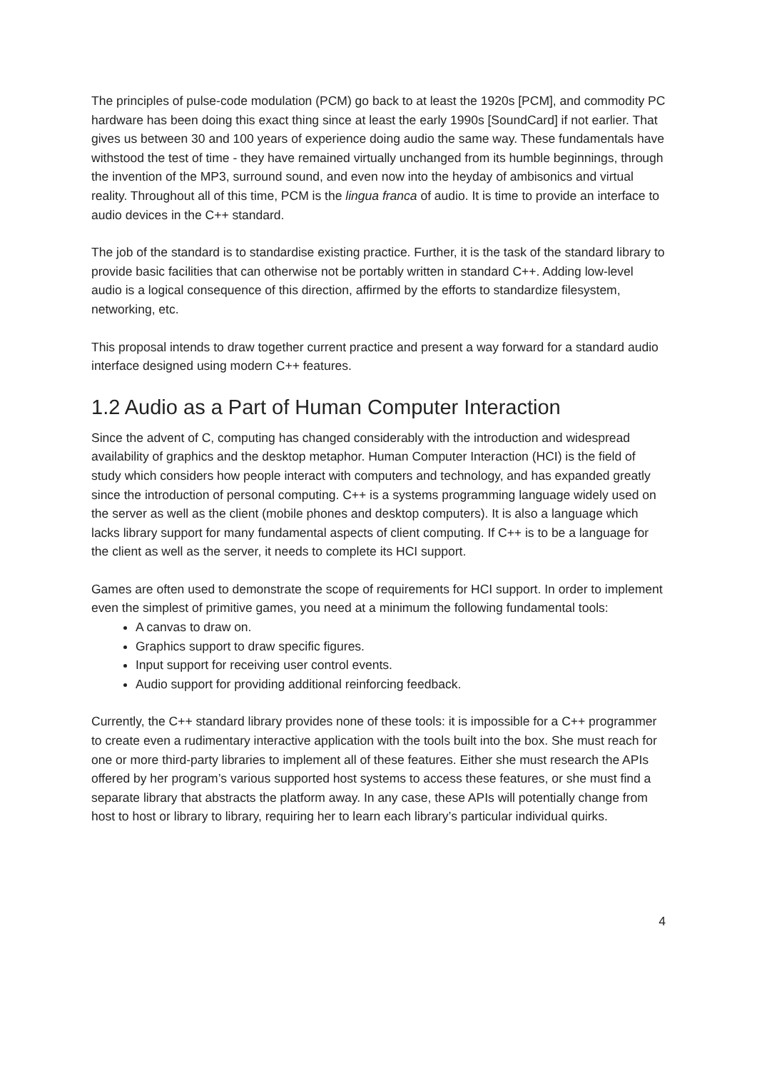The principles of pulse-code modulation (PCM) go back to at least the 1920s [PCM], and commodity PC hardware has been doing this exact thing since at least the early 1990s [SoundCard] if not earlier. That gives us between 30 and 100 years of experience doing audio the same way. These fundamentals have withstood the test of time - they have remained virtually unchanged from its humble beginnings, through the invention of the MP3, surround sound, and even now into the heyday of ambisonics and virtual reality. Throughout all of this time, PCM is the lingua franca of audio. It is time to provide an interface to audio devices in the C++ standard.
The job of the standard is to standardise existing practice. Further, it is the task of the standard library to provide basic facilities that can otherwise not be portably written in standard C++. Adding low-level audio is a logical consequence of this direction, affirmed by the efforts to standardize filesystem, networking, etc.
This proposal intends to draw together current practice and present a way forward for a standard audio interface designed using modern C++ features.
1.2 Audio as a Part of Human Computer Interaction
Since the advent of C, computing has changed considerably with the introduction and widespread availability of graphics and the desktop metaphor. Human Computer Interaction (HCI) is the field of study which considers how people interact with computers and technology, and has expanded greatly since the introduction of personal computing. C++ is a systems programming language widely used on the server as well as the client (mobile phones and desktop computers). It is also a language which lacks library support for many fundamental aspects of client computing. If C++ is to be a language for the client as well as the server, it needs to complete its HCI support.
Games are often used to demonstrate the scope of requirements for HCI support. In order to implement even the simplest of primitive games, you need at a minimum the following fundamental tools:
A canvas to draw on.
Graphics support to draw specific figures.
Input support for receiving user control events.
Audio support for providing additional reinforcing feedback.
Currently, the C++ standard library provides none of these tools: it is impossible for a C++ programmer to create even a rudimentary interactive application with the tools built into the box. She must reach for one or more third-party libraries to implement all of these features. Either she must research the APIs offered by her program’s various supported host systems to access these features, or she must find a separate library that abstracts the platform away. In any case, these APIs will potentially change from host to host or library to library, requiring her to learn each library’s particular individual quirks.
4